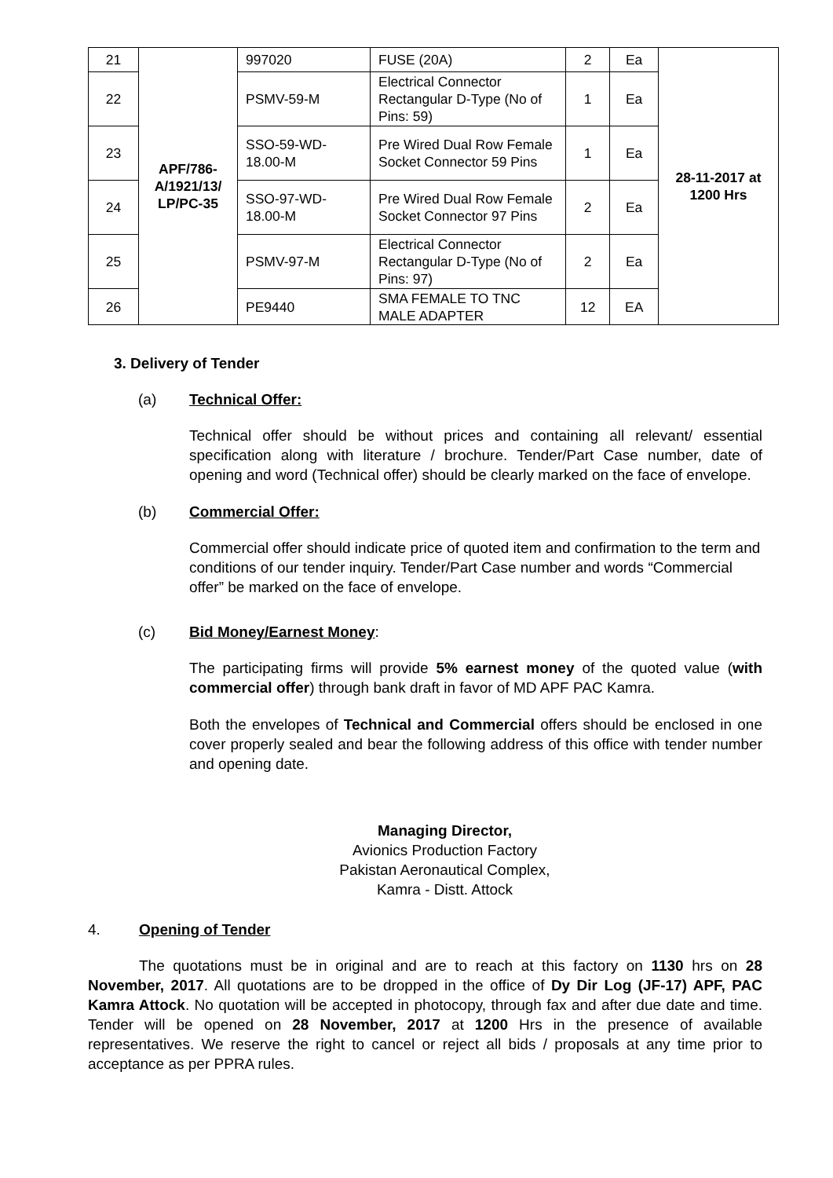| 21 | APF/786- A/1921/13/ LP/PC-35 | 997020 | FUSE (20A) | 2 | Ea | 28-11-2017 at 1200 Hrs |
| 22 | | PSMV-59-M | Electrical Connector Rectangular D-Type (No of Pins: 59) | 1 | Ea | |
| 23 | | SSO-59-WD-18.00-M | Pre Wired Dual Row Female Socket Connector 59 Pins | 1 | Ea | |
| 24 | | SSO-97-WD-18.00-M | Pre Wired Dual Row Female Socket Connector 97 Pins | 2 | Ea | |
| 25 | | PSMV-97-M | Electrical Connector Rectangular D-Type (No of Pins: 97) | 2 | Ea | |
| 26 | | PE9440 | SMA FEMALE TO TNC MALE ADAPTER | 12 | EA | |
3. Delivery of Tender
(a) Technical Offer:
Technical offer should be without prices and containing all relevant/ essential specification along with literature / brochure. Tender/Part Case number, date of opening and word (Technical offer) should be clearly marked on the face of envelope.
(b) Commercial Offer:
Commercial offer should indicate price of quoted item and confirmation to the term and conditions of our tender inquiry. Tender/Part Case number and words “Commercial offer” be marked on the face of envelope.
(c) Bid Money/Earnest Money:
The participating firms will provide 5% earnest money of the quoted value (with commercial offer) through bank draft in favor of MD APF PAC Kamra.
Both the envelopes of Technical and Commercial offers should be enclosed in one cover properly sealed and bear the following address of this office with tender number and opening date.
Managing Director,
Avionics Production Factory
Pakistan Aeronautical Complex,
Kamra - Distt. Attock
4. Opening of Tender
The quotations must be in original and are to reach at this factory on 1130 hrs on 28 November, 2017. All quotations are to be dropped in the office of Dy Dir Log (JF-17) APF, PAC Kamra Attock. No quotation will be accepted in photocopy, through fax and after due date and time. Tender will be opened on 28 November, 2017 at 1200 Hrs in the presence of available representatives. We reserve the right to cancel or reject all bids / proposals at any time prior to acceptance as per PPRA rules.